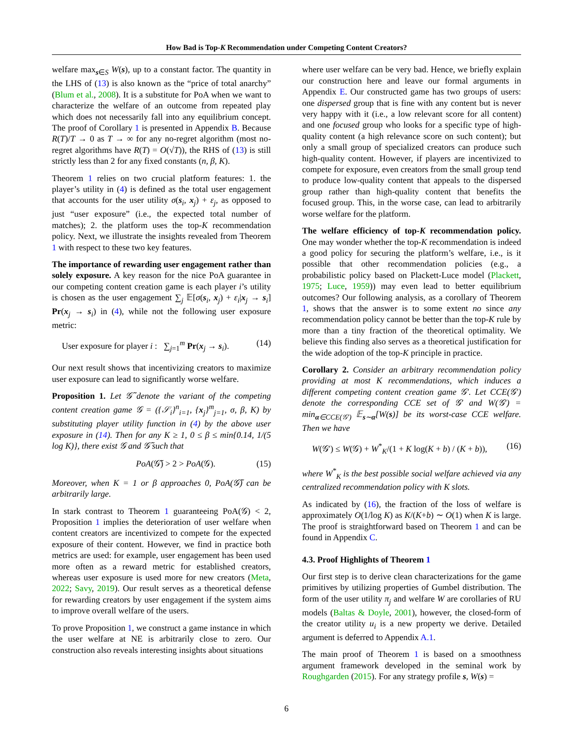How Bad is Top-K Recommendation under Competing Content Creators?
welfare max<sub>s∈S</sub> W(s), up to a constant factor. The quantity in the LHS of (13) is also known as the “price of total anarchy” (Blum et al., 2008). It is a substitute for PoA when we want to characterize the welfare of an outcome from repeated play which does not necessarily fall into any equilibrium concept. The proof of Corollary 1 is presented in Appendix B. Because R(T)/T → 0 as T → ∞ for any no-regret algorithm (most no-regret algorithms have R(T) = O(√T)), the RHS of (13) is still strictly less than 2 for any fixed constants (n, β, K).
Theorem 1 relies on two crucial platform features: 1. the player’s utility in (4) is defined as the total user engagement that accounts for the user utility σ(s<sub>i</sub>, x<sub>j</sub>) + ε<sub>j</sub>, as opposed to just “user exposure” (i.e., the expected total number of matches); 2. the platform uses the top-K recommendation policy. Next, we illustrate the insights revealed from Theorem 1 with respect to these two key features.
The importance of rewarding user engagement rather than solely exposure. A key reason for the nice PoA guarantee in our competing content creation game is each player i’s utility is chosen as the user engagement ∑<sub>j</sub> 𝔼[σ(s<sub>i</sub>, x<sub>j</sub>) + ε<sub>i</sub>|x<sub>j</sub> → s<sub>i</sub>] Pr(x<sub>j</sub> → s<sub>i</sub>) in (4), while not the following user exposure metric:
User exposure for player i : ∑<sub>j=1</sub><sup>m</sup> Pr(x<sub>j</sub> → s<sub>i</sub>). (14)
Our next result shows that incentivizing creators to maximize user exposure can lead to significantly worse welfare.
Proposition 1. Let 𝒢̃ denote the variant of the competing content creation game 𝒢 = ({𝒮<sub>i</sub>}<sup>n</sup><sub>i=1</sub>, {x<sub>j</sub>}<sup>m</sup><sub>j=1</sub>, σ, β, K) by substituting player utility function in (4) by the above user exposure in (14). Then for any K ≥ 1, 0 ≤ β ≤ min{0.14, 1/(5 log K)}, there exist 𝒢 and 𝒢̃ such that
PoA(𝒢̃) > 2 > PoA(𝒢). (15)
Moreover, when K = 1 or β approaches 0, PoA(𝒢̃) can be arbitrarily large.
In stark contrast to Theorem 1 guaranteeing PoA(𝒢) < 2, Proposition 1 implies the deterioration of user welfare when content creators are incentivized to compete for the expected exposure of their content. However, we find in practice both metrics are used: for example, user engagement has been used more often as a reward metric for established creators, whereas user exposure is used more for new creators (Meta, 2022; Savy, 2019). Our result serves as a theoretical defense for rewarding creators by user engagement if the system aims to improve overall welfare of the users.
To prove Proposition 1, we construct a game instance in which the user welfare at NE is arbitrarily close to zero. Our construction also reveals interesting insights about situations
where user welfare can be very bad. Hence, we briefly explain our construction here and leave our formal arguments in Appendix E. Our constructed game has two groups of users: one dispersed group that is fine with any content but is never very happy with it (i.e., a low relevant score for all content) and one focused group who looks for a specific type of high-quality content (a high relevance score on such content); but only a small group of specialized creators can produce such high-quality content. However, if players are incentivized to compete for exposure, even creators from the small group tend to produce low-quality content that appeals to the dispersed group rather than high-quality content that benefits the focused group. This, in the worse case, can lead to arbitrarily worse welfare for the platform.
The welfare efficiency of top-K recommendation policy. One may wonder whether the top-K recommendation is indeed a good policy for securing the platform’s welfare, i.e., is it possible that other recommendation policies (e.g., a probabilistic policy based on Plackett-Luce model (Plackett, 1975; Luce, 1959)) may even lead to better equilibrium outcomes? Our following analysis, as a corollary of Theorem 1, shows that the answer is to some extent no since any recommendation policy cannot be better than the top-K rule by more than a tiny fraction of the theoretical optimality. We believe this finding also serves as a theoretical justification for the wide adoption of the top-K principle in practice.
Corollary 2. Consider an arbitrary recommendation policy providing at most K recommendations, which induces a different competing content creation game 𝒢′. Let CCE(𝒢′) denote the corresponding CCE set of 𝒢′ and W(𝒢′) = min<sub>α∈CCE(𝒢′)</sub> 𝔼<sub>s∼α</sub>[W(s)] be its worst-case CCE welfare. Then we have
W(𝒢′) ≤ W(𝒢) + W<sup>*</sup><sub>K</sub>/(1 + K log(K + b) / (K + b)), (16)
where W<sup>*</sup><sub>K</sub> is the best possible social welfare achieved via any centralized recommendation policy with K slots.
As indicated by (16), the fraction of the loss of welfare is approximately O(1/log K) as K/(K+b) ∼ O(1) when K is large. The proof is straightforward based on Theorem 1 and can be found in Appendix C.
4.3. Proof Highlights of Theorem 1
Our first step is to derive clean characterizations for the game primitives by utilizing properties of Gumbel distribution. The form of the user utility π<sub>j</sub> and welfare W are corollaries of RU models (Baltas & Doyle, 2001), however, the closed-form of the creator utility u<sub>i</sub> is a new property we derive. Detailed argument is deferred to Appendix A.1.
The main proof of Theorem 1 is based on a smoothness argument framework developed in the seminal work by Roughgarden (2015). For any strategy profile s, W(s) =
6